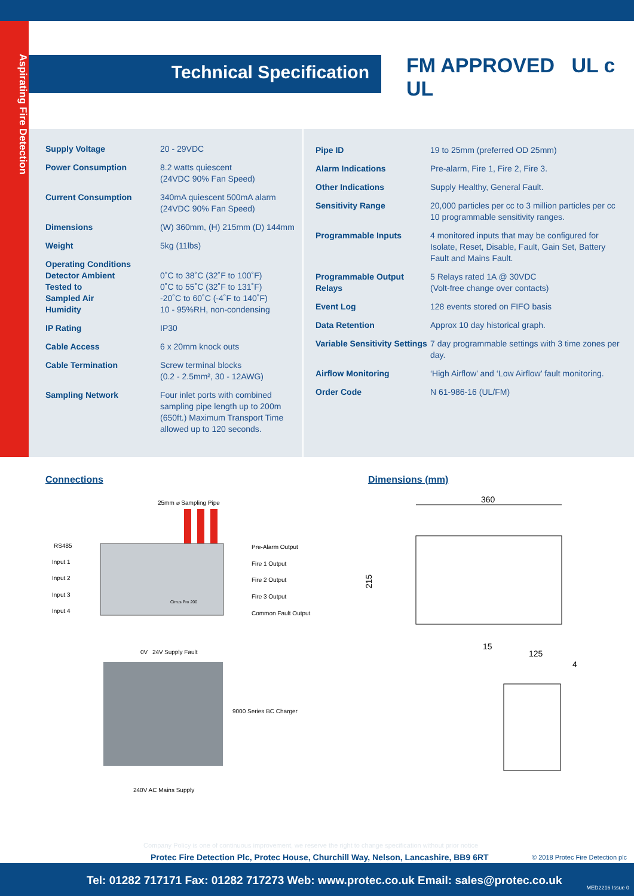Aspirating Fire Detection
Technical Specification FM APPROVED UL c UL
| Supply Voltage | 20 - 29VDC |
| Power Consumption | 8.2 watts quiescent (24VDC 90% Fan Speed) |
| Current Consumption | 340mA quiescent 500mA alarm (24VDC 90% Fan Speed) |
| Dimensions | (W) 360mm, (H) 215mm (D) 144mm |
| Weight | 5kg (11lbs) |
| Operating Conditions Detector Ambient Tested to Sampled Air Humidity | 0˚C to 38˚C (32˚F to 100˚F) 0˚C to 55˚C (32˚F to 131˚F) -20˚C to 60˚C (-4˚F to 140˚F) 10 - 95%RH, non-condensing |
| IP Rating | IP30 |
| Cable Access | 6 x 20mm knock outs |
| Cable Termination | Screw terminal blocks (0.2 - 2.5mm², 30 - 12AWG) |
| Sampling Network | Four inlet ports with combined sampling pipe length up to 200m (650ft.) Maximum Transport Time allowed up to 120 seconds. |
| Pipe ID | 19 to 25mm (preferred OD 25mm) |
| Alarm Indications | Pre-alarm, Fire 1, Fire 2, Fire 3. |
| Other Indications | Supply Healthy, General Fault. |
| Sensitivity Range | 20,000 particles per cc to 3 million particles per cc 10 programmable sensitivity ranges. |
| Programmable Inputs | 4 monitored inputs that may be configured for Isolate, Reset, Disable, Fault, Gain Set, Battery Fault and Mains Fault. |
| Programmable Output Relays | 5 Relays rated 1A @ 30VDC (Volt-free change over contacts) |
| Event Log | 128 events stored on FIFO basis |
| Data Retention | Approx 10 day historical graph. |
| Variable Sensitivity Settings | 7 day programmable settings with 3 time zones per day. |
| Airflow Monitoring | ‘High Airflow’ and ‘Low Airflow’ fault monitoring. |
| Order Code | N 61-986-16 (UL/FM) |
Connections Dimensions (mm)
25mm ⌀ Sampling Pipe
RS485
Input 1
Input 2
Input 3
Input 4
Pre-Alarm Output
Fire 1 Output
Fire 2 Output
Fire 3 Output
Common Fault Output
Cirrus Pro 200
0V
24V
Supply Fault
9000 Series BC Charger
240V AC Mains Supply
360
215
15
125
4
Company Policy is one of continuous improvement, we reserve the right to change specification without prior notice
Protec Fire Detection Plc, Protec House, Churchill Way, Nelson, Lancashire, BB9 6RT
© 2018 Protec Fire Detection plc
Tel: 01282 717171 Fax: 01282 717273 Web: www.protec.co.uk Email: sales@protec.co.uk
MED2216 Issue 0